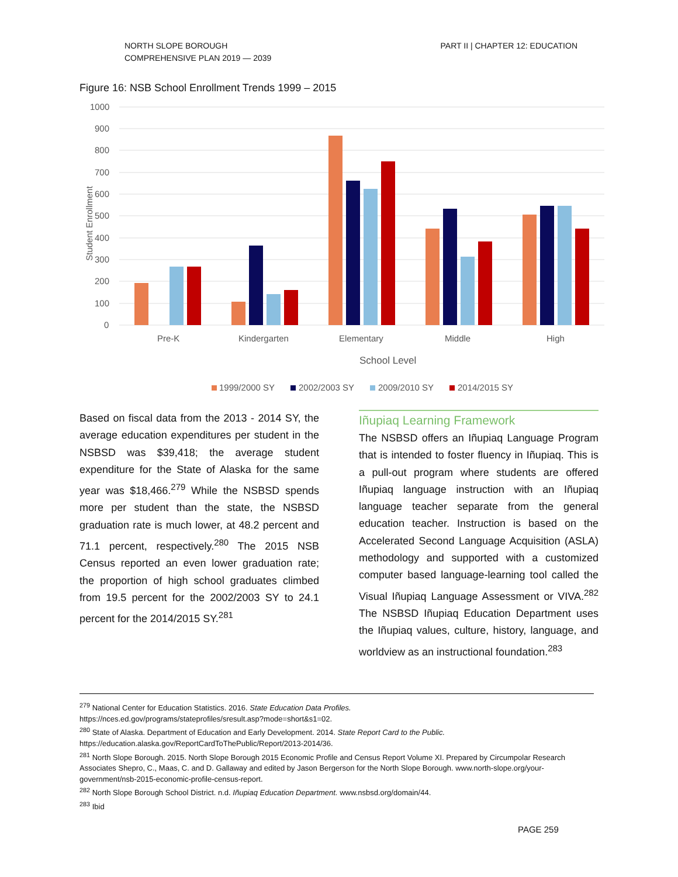NORTH SLOPE BOROUGH
COMPREHENSIVE PLAN 2019 — 2039
PART II | CHAPTER 12: EDUCATION
Figure 16: NSB School Enrollment Trends 1999 – 2015
1000
900
800
700
600
500
400
300
200
100
0
Student Enrollment
Pre-K
Kindergarten
Elementary
Middle
High
School Level
1999/2000 SY
2002/2003 SY
2009/2010 SY
2014/2015 SY
Based on fiscal data from the 2013 - 2014 SY, the average education expenditures per student in the NSBSD was $39,418; the average student expenditure for the State of Alaska for the same year was $18,466.<sup>279</sup> While the NSBSD spends more per student than the state, the NSBSD graduation rate is much lower, at 48.2 percent and 71.1 percent, respectively.<sup>280</sup> The 2015 NSB Census reported an even lower graduation rate; the proportion of high school graduates climbed from 19.5 percent for the 2002/2003 SY to 24.1 percent for the 2014/2015 SY.<sup>281</sup>
Iñupiaq Learning Framework
The NSBSD offers an Iñupiaq Language Program that is intended to foster fluency in Iñupiaq. This is a pull-out program where students are offered Iñupiaq language instruction with an Iñupiaq language teacher separate from the general education teacher. Instruction is based on the Accelerated Second Language Acquisition (ASLA) methodology and supported with a customized computer based language-learning tool called the Visual Iñupiaq Language Assessment or VIVA.<sup>282</sup> The NSBSD Iñupiaq Education Department uses the Iñupiaq values, culture, history, language, and worldview as an instructional foundation.<sup>283</sup>
<sup>279</sup> National Center for Education Statistics. 2016. State Education Data Profiles.
https://nces.ed.gov/programs/stateprofiles/sresult.asp?mode=short&s1=02.
<sup>280</sup> State of Alaska. Department of Education and Early Development. 2014. State Report Card to the Public.
https://education.alaska.gov/ReportCardToThePublic/Report/2013-2014/36.
<sup>281</sup> North Slope Borough. 2015. North Slope Borough 2015 Economic Profile and Census Report Volume XI. Prepared by Circumpolar Research Associates Shepro, C., Maas, C. and D. Gallaway and edited by Jason Bergerson for the North Slope Borough. www.north-slope.org/your-government/nsb-2015-economic-profile-census-report.
<sup>282</sup> North Slope Borough School District. n.d. Iñupiaq Education Department. www.nsbsd.org/domain/44.
<sup>283</sup> Ibid
PAGE 259